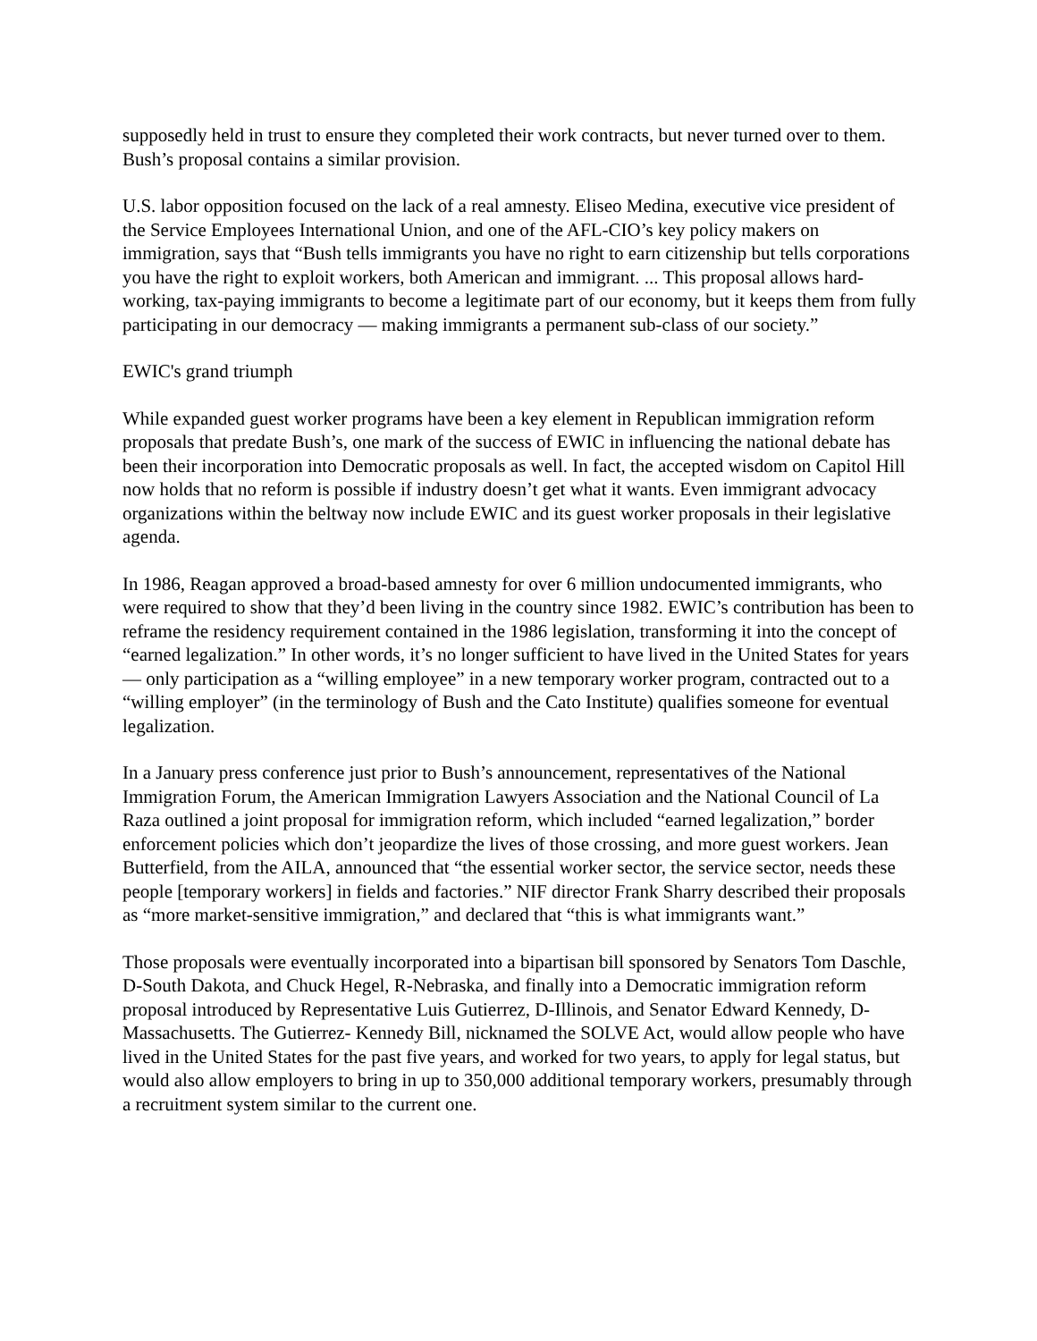supposedly held in trust to ensure they completed their work contracts, but never turned over to them. Bush’s proposal contains a similar provision.
U.S. labor opposition focused on the lack of a real amnesty. Eliseo Medina, executive vice president of the Service Employees International Union, and one of the AFL-CIO’s key policy makers on immigration, says that “Bush tells immigrants you have no right to earn citizenship but tells corporations you have the right to exploit workers, both American and immigrant. ... This proposal allows hard-working, tax-paying immigrants to become a legitimate part of our economy, but it keeps them from fully participating in our democracy — making immigrants a permanent sub-class of our society.”
EWIC's grand triumph
While expanded guest worker programs have been a key element in Republican immigration reform proposals that predate Bush’s, one mark of the success of EWIC in influencing the national debate has been their incorporation into Democratic proposals as well. In fact, the accepted wisdom on Capitol Hill now holds that no reform is possible if industry doesn’t get what it wants. Even immigrant advocacy organizations within the beltway now include EWIC and its guest worker proposals in their legislative agenda.
In 1986, Reagan approved a broad-based amnesty for over 6 million undocumented immigrants, who were required to show that they’d been living in the country since 1982. EWIC’s contribution has been to reframe the residency requirement contained in the 1986 legislation, transforming it into the concept of “earned legalization.” In other words, it’s no longer sufficient to have lived in the United States for years — only participation as a “willing employee” in a new temporary worker program, contracted out to a “willing employer” (in the terminology of Bush and the Cato Institute) qualifies someone for eventual legalization.
In a January press conference just prior to Bush’s announcement, representatives of the National Immigration Forum, the American Immigration Lawyers Association and the National Council of La Raza outlined a joint proposal for immigration reform, which included “earned legalization,” border enforcement policies which don’t jeopardize the lives of those crossing, and more guest workers. Jean Butterfield, from the AILA, announced that “the essential worker sector, the service sector, needs these people [temporary workers] in fields and factories.” NIF director Frank Sharry described their proposals as “more market-sensitive immigration,” and declared that “this is what immigrants want.”
Those proposals were eventually incorporated into a bipartisan bill sponsored by Senators Tom Daschle, D-South Dakota, and Chuck Hegel, R-Nebraska, and finally into a Democratic immigration reform proposal introduced by Representative Luis Gutierrez, D-Illinois, and Senator Edward Kennedy, D-Massachusetts. The Gutierrez- Kennedy Bill, nicknamed the SOLVE Act, would allow people who have lived in the United States for the past five years, and worked for two years, to apply for legal status, but would also allow employers to bring in up to 350,000 additional temporary workers, presumably through a recruitment system similar to the current one.